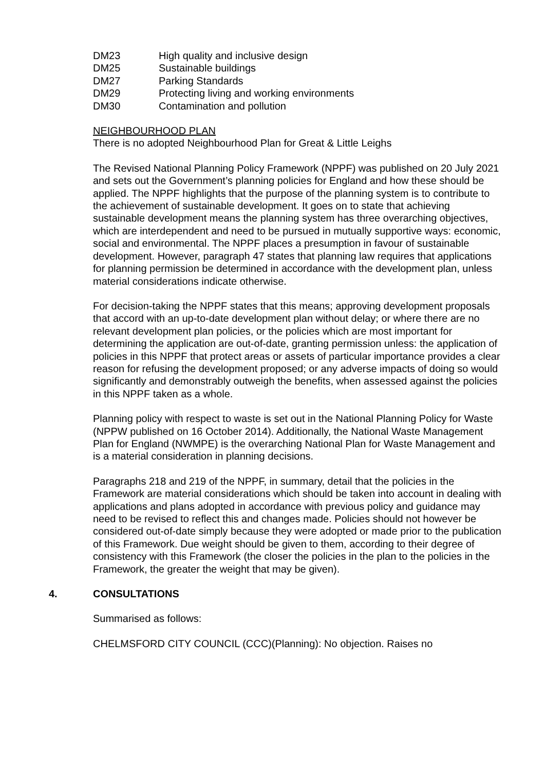DM23 High quality and inclusive design
DM25 Sustainable buildings
DM27 Parking Standards
DM29 Protecting living and working environments
DM30 Contamination and pollution
NEIGHBOURHOOD PLAN
There is no adopted Neighbourhood Plan for Great & Little Leighs
The Revised National Planning Policy Framework (NPPF) was published on 20 July 2021 and sets out the Government’s planning policies for England and how these should be applied. The NPPF highlights that the purpose of the planning system is to contribute to the achievement of sustainable development. It goes on to state that achieving sustainable development means the planning system has three overarching objectives, which are interdependent and need to be pursued in mutually supportive ways: economic, social and environmental. The NPPF places a presumption in favour of sustainable development. However, paragraph 47 states that planning law requires that applications for planning permission be determined in accordance with the development plan, unless material considerations indicate otherwise.
For decision-taking the NPPF states that this means; approving development proposals that accord with an up-to-date development plan without delay; or where there are no relevant development plan policies, or the policies which are most important for determining the application are out-of-date, granting permission unless: the application of policies in this NPPF that protect areas or assets of particular importance provides a clear reason for refusing the development proposed; or any adverse impacts of doing so would significantly and demonstrably outweigh the benefits, when assessed against the policies in this NPPF taken as a whole.
Planning policy with respect to waste is set out in the National Planning Policy for Waste (NPPW published on 16 October 2014). Additionally, the National Waste Management Plan for England (NWMPE) is the overarching National Plan for Waste Management and is a material consideration in planning decisions.
Paragraphs 218 and 219 of the NPPF, in summary, detail that the policies in the Framework are material considerations which should be taken into account in dealing with applications and plans adopted in accordance with previous policy and guidance may need to be revised to reflect this and changes made. Policies should not however be considered out-of-date simply because they were adopted or made prior to the publication of this Framework. Due weight should be given to them, according to their degree of consistency with this Framework (the closer the policies in the plan to the policies in the Framework, the greater the weight that may be given).
4. CONSULTATIONS
Summarised as follows:
CHELMSFORD CITY COUNCIL (CCC)(Planning): No objection. Raises no